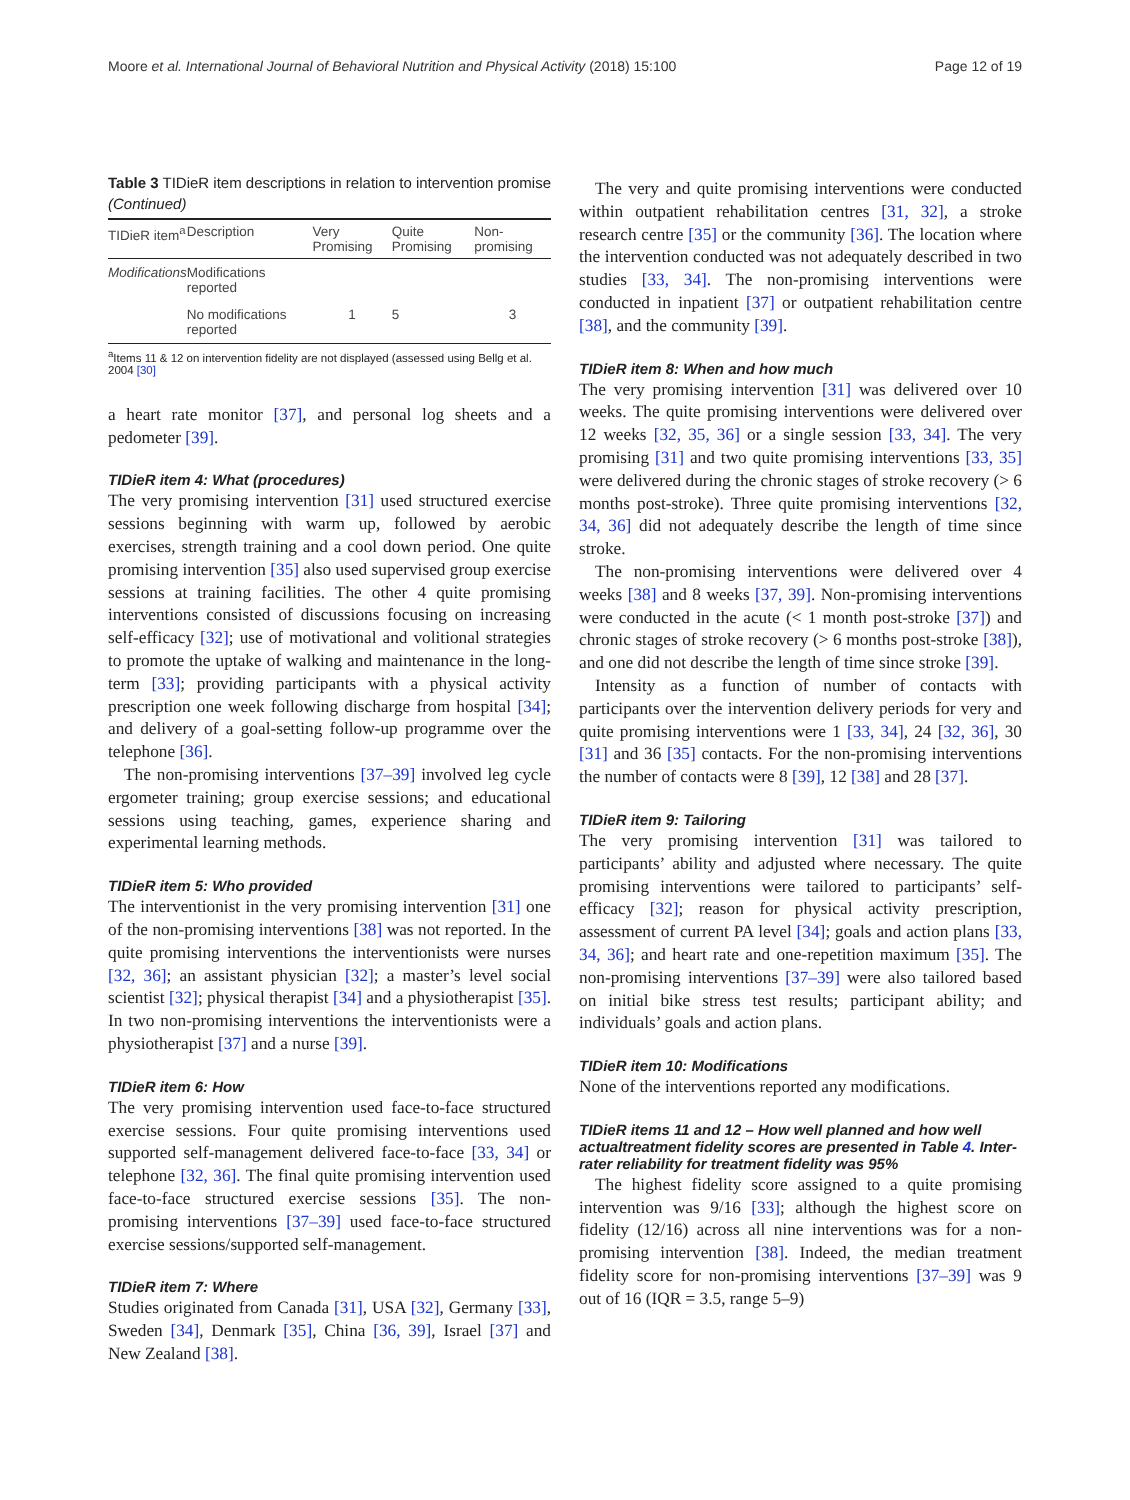Moore et al. International Journal of Behavioral Nutrition and Physical Activity (2018) 15:100 Page 12 of 19
Table 3 TIDieR item descriptions in relation to intervention promise (Continued)
| TIDieR item<sup>a</sup> | Description | Very Promising | Quite Promising | Non-promising |
| --- | --- | --- | --- | --- |
| Modifications | Modifications reported | | | |
| | No modifications reported | 1 | 5 | 3 |
<sup>a</sup> Items 11 & 12 on intervention fidelity are not displayed (assessed using Bellg et al. 2004 [30]
a heart rate monitor [37], and personal log sheets and a pedometer [39].
TIDieR item 4: What (procedures)
The very promising intervention [31] used structured exercise sessions beginning with warm up, followed by aerobic exercises, strength training and a cool down period. One quite promising intervention [35] also used supervised group exercise sessions at training facilities. The other 4 quite promising interventions consisted of discussions focusing on increasing self-efficacy [32]; use of motivational and volitional strategies to promote the uptake of walking and maintenance in the long-term [33]; providing participants with a physical activity prescription one week following discharge from hospital [34]; and delivery of a goal-setting follow-up programme over the telephone [36].
The non-promising interventions [37–39] involved leg cycle ergometer training; group exercise sessions; and educational sessions using teaching, games, experience sharing and experimental learning methods.
TIDieR item 5: Who provided
The interventionist in the very promising intervention [31] one of the non-promising interventions [38] was not reported. In the quite promising interventions the interventionists were nurses [32, 36]; an assistant physician [32]; a master’s level social scientist [32]; physical therapist [34] and a physiotherapist [35]. In two non-promising interventions the interventionists were a physiotherapist [37] and a nurse [39].
TIDieR item 6: How
The very promising intervention used face-to-face structured exercise sessions. Four quite promising interventions used supported self-management delivered face-to-face [33, 34] or telephone [32, 36]. The final quite promising intervention used face-to-face structured exercise sessions [35]. The non-promising interventions [37–39] used face-to-face structured exercise sessions/supported self-management.
TIDieR item 7: Where
Studies originated from Canada [31], USA [32], Germany [33], Sweden [34], Denmark [35], China [36, 39], Israel [37] and New Zealand [38].
The very and quite promising interventions were conducted within outpatient rehabilitation centres [31, 32], a stroke research centre [35] or the community [36]. The location where the intervention conducted was not adequately described in two studies [33, 34]. The non-promising interventions were conducted in inpatient [37] or outpatient rehabilitation centre [38], and the community [39].
TIDieR item 8: When and how much
The very promising intervention [31] was delivered over 10 weeks. The quite promising interventions were delivered over 12 weeks [32, 35, 36] or a single session [33, 34]. The very promising [31] and two quite promising interventions [33, 35] were delivered during the chronic stages of stroke recovery (> 6 months post-stroke). Three quite promising interventions [32, 34, 36] did not adequately describe the length of time since stroke.
The non-promising interventions were delivered over 4 weeks [38] and 8 weeks [37, 39]. Non-promising interventions were conducted in the acute (< 1 month post-stroke [37]) and chronic stages of stroke recovery (> 6 months post-stroke [38]), and one did not describe the length of time since stroke [39].
Intensity as a function of number of contacts with participants over the intervention delivery periods for very and quite promising interventions were 1 [33, 34], 24 [32, 36], 30 [31] and 36 [35] contacts. For the non-promising interventions the number of contacts were 8 [39], 12 [38] and 28 [37].
TIDieR item 9: Tailoring
The very promising intervention [31] was tailored to participants’ ability and adjusted where necessary. The quite promising interventions were tailored to participants’ self-efficacy [32]; reason for physical activity prescription, assessment of current PA level [34]; goals and action plans [33, 34, 36]; and heart rate and one-repetition maximum [35]. The non-promising interventions [37–39] were also tailored based on initial bike stress test results; participant ability; and individuals’ goals and action plans.
TIDieR item 10: Modifications
None of the interventions reported any modifications.
TIDieR items 11 and 12 – How well planned and how well actualtreatment fidelity scores are presented in Table 4. Inter-rater reliability for treatment fidelity was 95%
The highest fidelity score assigned to a quite promising intervention was 9/16 [33]; although the highest score on fidelity (12/16) across all nine interventions was for a non-promising intervention [38]. Indeed, the median treatment fidelity score for non-promising interventions [37–39] was 9 out of 16 (IQR = 3.5, range 5–9)